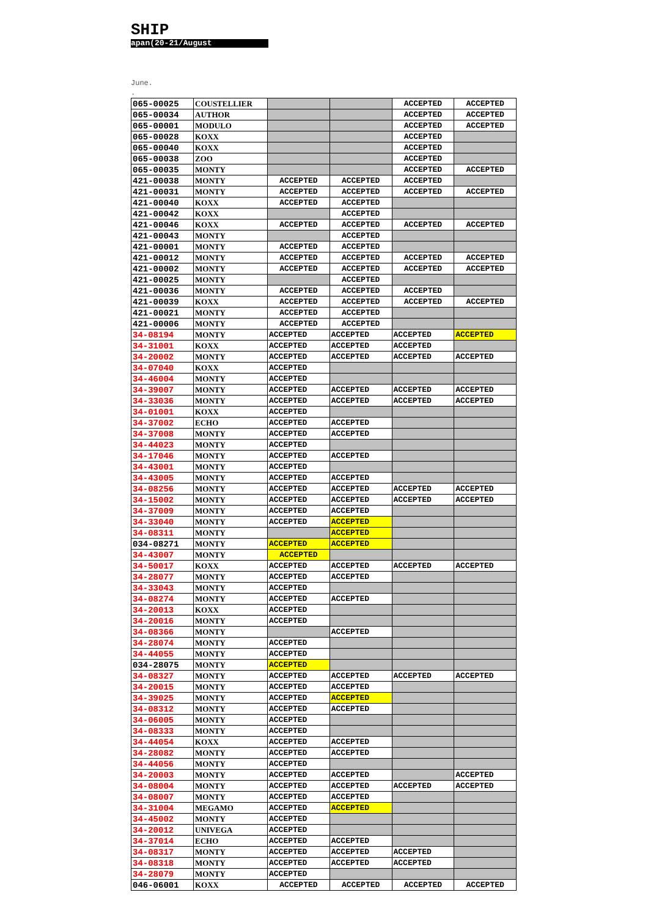SHIP
apan(20-21/August
June.
.
| 065-00025 | COUSTELLIER | | | ACCEPTED | ACCEPTED |
| 065-00034 | AUTHOR | | | ACCEPTED | ACCEPTED |
| 065-00001 | MODULO | | | ACCEPTED | ACCEPTED |
| 065-00028 | KOXX | | | ACCEPTED | |
| 065-00040 | KOXX | | | ACCEPTED | |
| 065-00038 | ZOO | | | ACCEPTED | |
| 065-00035 | MONTY | | | ACCEPTED | ACCEPTED |
| 421-00038 | MONTY | ACCEPTED | ACCEPTED | ACCEPTED | |
| 421-00031 | MONTY | ACCEPTED | ACCEPTED | ACCEPTED | ACCEPTED |
| 421-00040 | KOXX | ACCEPTED | ACCEPTED | | |
| 421-00042 | KOXX | | ACCEPTED | | |
| 421-00046 | KOXX | ACCEPTED | ACCEPTED | ACCEPTED | ACCEPTED |
| 421-00043 | MONTY | | ACCEPTED | | |
| 421-00001 | MONTY | ACCEPTED | ACCEPTED | | |
| 421-00012 | MONTY | ACCEPTED | ACCEPTED | ACCEPTED | ACCEPTED |
| 421-00002 | MONTY | ACCEPTED | ACCEPTED | ACCEPTED | ACCEPTED |
| 421-00025 | MONTY | | ACCEPTED | | |
| 421-00036 | MONTY | ACCEPTED | ACCEPTED | ACCEPTED | |
| 421-00039 | KOXX | ACCEPTED | ACCEPTED | ACCEPTED | ACCEPTED |
| 421-00021 | MONTY | ACCEPTED | ACCEPTED | | |
| 421-00006 | MONTY | ACCEPTED | ACCEPTED | | |
| 34-08194 | MONTY | ACCEPTED | ACCEPTED | ACCEPTED | ACCEPTED |
| 34-31001 | KOXX | ACCEPTED | ACCEPTED | ACCEPTED | |
| 34-20002 | MONTY | ACCEPTED | ACCEPTED | ACCEPTED | ACCEPTED |
| 34-07040 | KOXX | ACCEPTED | | | |
| 34-46004 | MONTY | ACCEPTED | | | |
| 34-39007 | MONTY | ACCEPTED | ACCEPTED | ACCEPTED | ACCEPTED |
| 34-33036 | MONTY | ACCEPTED | ACCEPTED | ACCEPTED | ACCEPTED |
| 34-01001 | KOXX | ACCEPTED | | | |
| 34-37002 | ECHO | ACCEPTED | ACCEPTED | | |
| 34-37008 | MONTY | ACCEPTED | ACCEPTED | | |
| 34-44023 | MONTY | ACCEPTED | | | |
| 34-17046 | MONTY | ACCEPTED | ACCEPTED | | |
| 34-43001 | MONTY | ACCEPTED | | | |
| 34-43005 | MONTY | ACCEPTED | ACCEPTED | | |
| 34-08256 | MONTY | ACCEPTED | ACCEPTED | ACCEPTED | ACCEPTED |
| 34-15002 | MONTY | ACCEPTED | ACCEPTED | ACCEPTED | ACCEPTED |
| 34-37009 | MONTY | ACCEPTED | ACCEPTED | | |
| 34-33040 | MONTY | ACCEPTED | ACCEPTED | | |
| 34-08311 | MONTY | | ACCEPTED | | |
| 034-08271 | MONTY | ACCEPTED | ACCEPTED | | |
| 34-43007 | MONTY | ACCEPTED | | | |
| 34-50017 | KOXX | ACCEPTED | ACCEPTED | ACCEPTED | ACCEPTED |
| 34-28077 | MONTY | ACCEPTED | ACCEPTED | | |
| 34-33043 | MONTY | ACCEPTED | | | |
| 34-08274 | MONTY | ACCEPTED | ACCEPTED | | |
| 34-20013 | KOXX | ACCEPTED | | | |
| 34-20016 | MONTY | ACCEPTED | | | |
| 34-08366 | MONTY | | ACCEPTED | | |
| 34-28074 | MONTY | ACCEPTED | | | |
| 34-44055 | MONTY | ACCEPTED | | | |
| 034-28075 | MONTY | ACCEPTED | | | |
| 34-08327 | MONTY | ACCEPTED | ACCEPTED | ACCEPTED | ACCEPTED |
| 34-20015 | MONTY | ACCEPTED | ACCEPTED | | |
| 34-39025 | MONTY | ACCEPTED | ACCEPTED | | |
| 34-08312 | MONTY | ACCEPTED | ACCEPTED | | |
| 34-06005 | MONTY | ACCEPTED | | | |
| 34-08333 | MONTY | ACCEPTED | | | |
| 34-44054 | KOXX | ACCEPTED | ACCEPTED | | |
| 34-28082 | MONTY | ACCEPTED | ACCEPTED | | |
| 34-44056 | MONTY | ACCEPTED | | | |
| 34-20003 | MONTY | ACCEPTED | ACCEPTED | | ACCEPTED |
| 34-08004 | MONTY | ACCEPTED | ACCEPTED | ACCEPTED | ACCEPTED |
| 34-08007 | MONTY | ACCEPTED | ACCEPTED | | |
| 34-31004 | MEGAMO | ACCEPTED | ACCEPTED | | |
| 34-45002 | MONTY | ACCEPTED | | | |
| 34-20012 | UNIVEGA | ACCEPTED | | | |
| 34-37014 | ECHO | ACCEPTED | ACCEPTED | | |
| 34-08317 | MONTY | ACCEPTED | ACCEPTED | ACCEPTED | |
| 34-08318 | MONTY | ACCEPTED | ACCEPTED | ACCEPTED | |
| 34-28079 | MONTY | ACCEPTED | | | |
| 046-06001 | KOXX | ACCEPTED | ACCEPTED | ACCEPTED | ACCEPTED |